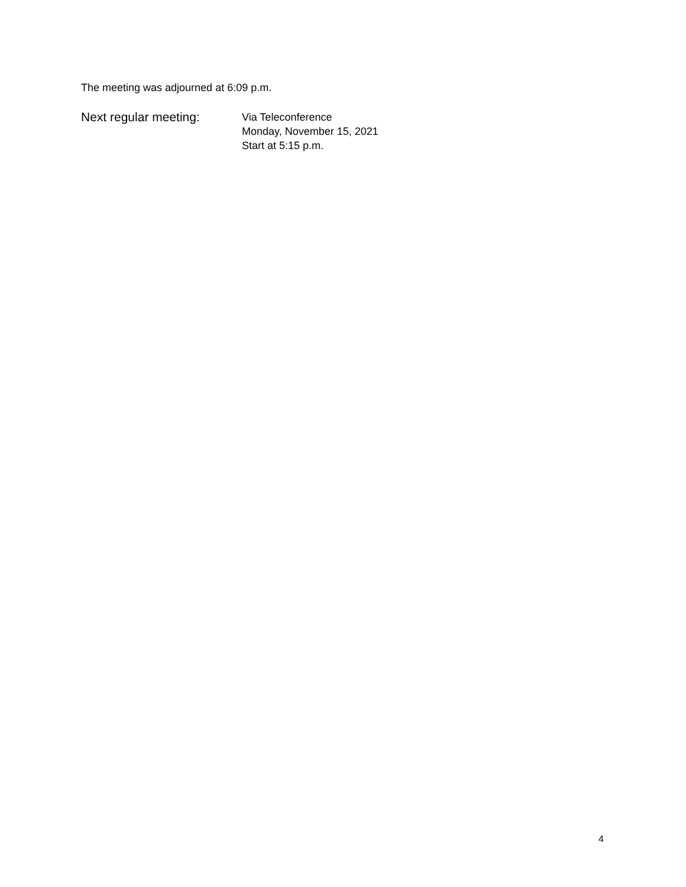The meeting was adjourned at 6:09 p.m.
Next regular meeting:
Via Teleconference
Monday, November 15, 2021
Start at 5:15 p.m.
4